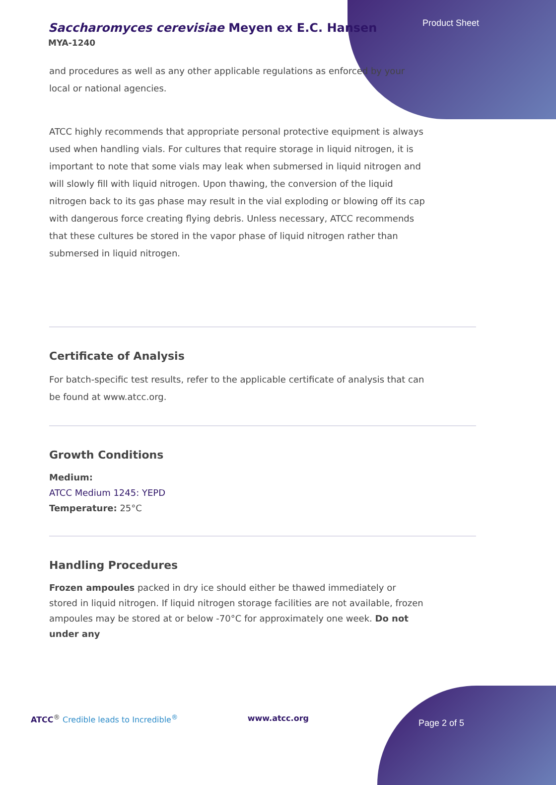Product Sheet
Saccharomyces cerevisiae Meyen ex E.C. Hansen
MYA-1240
and procedures as well as any other applicable regulations as enforced by your local or national agencies.
ATCC highly recommends that appropriate personal protective equipment is always used when handling vials. For cultures that require storage in liquid nitrogen, it is important to note that some vials may leak when submersed in liquid nitrogen and will slowly fill with liquid nitrogen. Upon thawing, the conversion of the liquid nitrogen back to its gas phase may result in the vial exploding or blowing off its cap with dangerous force creating flying debris. Unless necessary, ATCC recommends that these cultures be stored in the vapor phase of liquid nitrogen rather than submersed in liquid nitrogen.
Certificate of Analysis
For batch-specific test results, refer to the applicable certificate of analysis that can be found at www.atcc.org.
Growth Conditions
Medium:
ATCC Medium 1245: YEPD
Temperature: 25°C
Handling Procedures
Frozen ampoules packed in dry ice should either be thawed immediately or stored in liquid nitrogen. If liquid nitrogen storage facilities are not available, frozen ampoules may be stored at or below -70°C for approximately one week. Do not under any
ATCC<sup>®</sup> Credible leads to Incredible<sup>®</sup> www.atcc.org Page 2 of 5